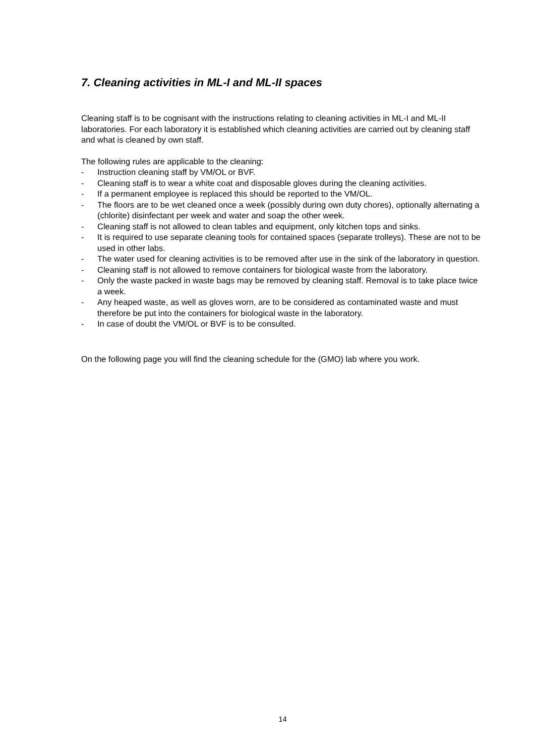7. Cleaning activities in ML-I and ML-II spaces
Cleaning staff is to be cognisant with the instructions relating to cleaning activities in ML-I and ML-II laboratories. For each laboratory it is established which cleaning activities are carried out by cleaning staff and what is cleaned by own staff.
The following rules are applicable to the cleaning:
- Instruction cleaning staff by VM/OL or BVF.
- Cleaning staff is to wear a white coat and disposable gloves during the cleaning activities.
- If a permanent employee is replaced this should be reported to the VM/OL.
- The floors are to be wet cleaned once a week (possibly during own duty chores), optionally alternating a (chlorite) disinfectant per week and water and soap the other week.
- Cleaning staff is not allowed to clean tables and equipment, only kitchen tops and sinks.
- It is required to use separate cleaning tools for contained spaces (separate trolleys). These are not to be used in other labs.
- The water used for cleaning activities is to be removed after use in the sink of the laboratory in question.
- Cleaning staff is not allowed to remove containers for biological waste from the laboratory.
- Only the waste packed in waste bags may be removed by cleaning staff. Removal is to take place twice a week.
- Any heaped waste, as well as gloves worn, are to be considered as contaminated waste and must therefore be put into the containers for biological waste in the laboratory.
- In case of doubt the VM/OL or BVF is to be consulted.
On the following page you will find the cleaning schedule for the (GMO) lab where you work.
14